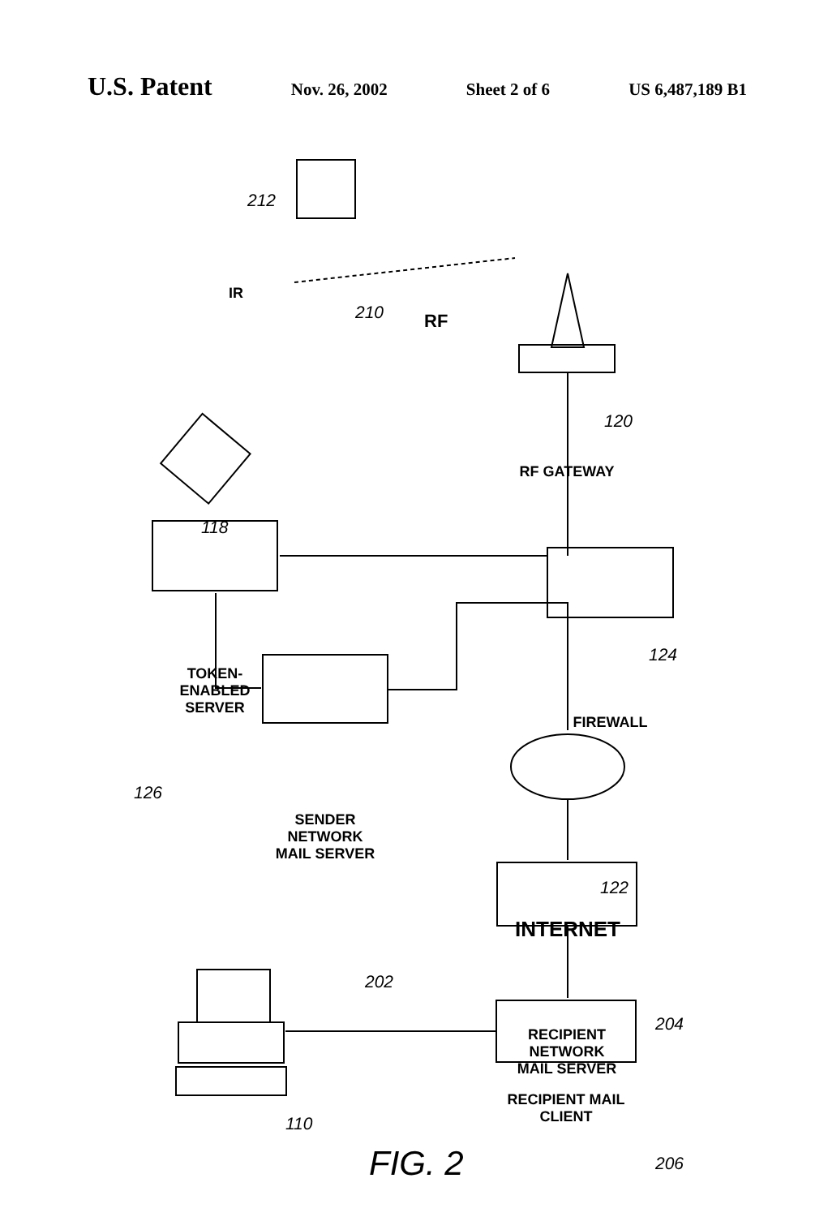U.S. Patent
Nov. 26, 2002 Sheet 2 of 6 US 6,487,189 B1
212
210
IR
RF
120
RF GATEWAY
118
124
TOKEN-ENABLED
SERVER
FIREWALL
126
SENDER NETWORK
MAIL SERVER
122
INTERNET
202
204
RECIPIENT NETWORK
MAIL SERVER
110
206
RECIPIENT MAIL
CLIENT
FIG. 2